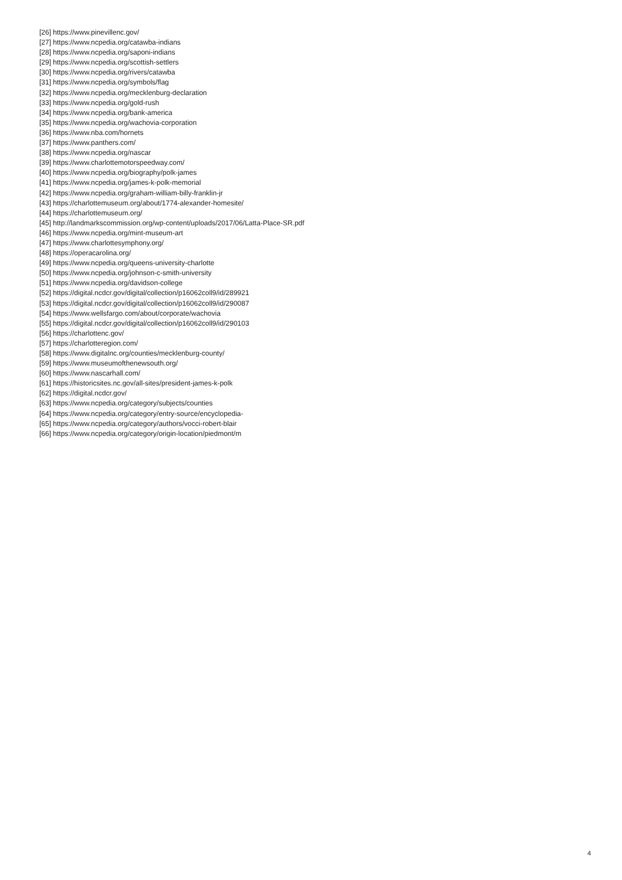[26] https://www.pinevillenc.gov/
[27] https://www.ncpedia.org/catawba-indians
[28] https://www.ncpedia.org/saponi-indians
[29] https://www.ncpedia.org/scottish-settlers
[30] https://www.ncpedia.org/rivers/catawba
[31] https://www.ncpedia.org/symbols/flag
[32] https://www.ncpedia.org/mecklenburg-declaration
[33] https://www.ncpedia.org/gold-rush
[34] https://www.ncpedia.org/bank-america
[35] https://www.ncpedia.org/wachovia-corporation
[36] https://www.nba.com/hornets
[37] https://www.panthers.com/
[38] https://www.ncpedia.org/nascar
[39] https://www.charlottemotorspeedway.com/
[40] https://www.ncpedia.org/biography/polk-james
[41] https://www.ncpedia.org/james-k-polk-memorial
[42] https://www.ncpedia.org/graham-william-billy-franklin-jr
[43] https://charlottemuseum.org/about/1774-alexander-homesite/
[44] https://charlottemuseum.org/
[45] http://landmarkscommission.org/wp-content/uploads/2017/06/Latta-Place-SR.pdf
[46] https://www.ncpedia.org/mint-museum-art
[47] https://www.charlottesymphony.org/
[48] https://operacarolina.org/
[49] https://www.ncpedia.org/queens-university-charlotte
[50] https://www.ncpedia.org/johnson-c-smith-university
[51] https://www.ncpedia.org/davidson-college
[52] https://digital.ncdcr.gov/digital/collection/p16062coll9/id/289921
[53] https://digital.ncdcr.gov/digital/collection/p16062coll9/id/290087
[54] https://www.wellsfargo.com/about/corporate/wachovia
[55] https://digital.ncdcr.gov/digital/collection/p16062coll9/id/290103
[56] https://charlottenc.gov/
[57] https://charlotteregion.com/
[58] https://www.digitalnc.org/counties/mecklenburg-county/
[59] https://www.museumofthenewsouth.org/
[60] https://www.nascarhall.com/
[61] https://historicsites.nc.gov/all-sites/president-james-k-polk
[62] https://digital.ncdcr.gov/
[63] https://www.ncpedia.org/category/subjects/counties
[64] https://www.ncpedia.org/category/entry-source/encyclopedia-
[65] https://www.ncpedia.org/category/authors/vocci-robert-blair
[66] https://www.ncpedia.org/category/origin-location/piedmont/m
4